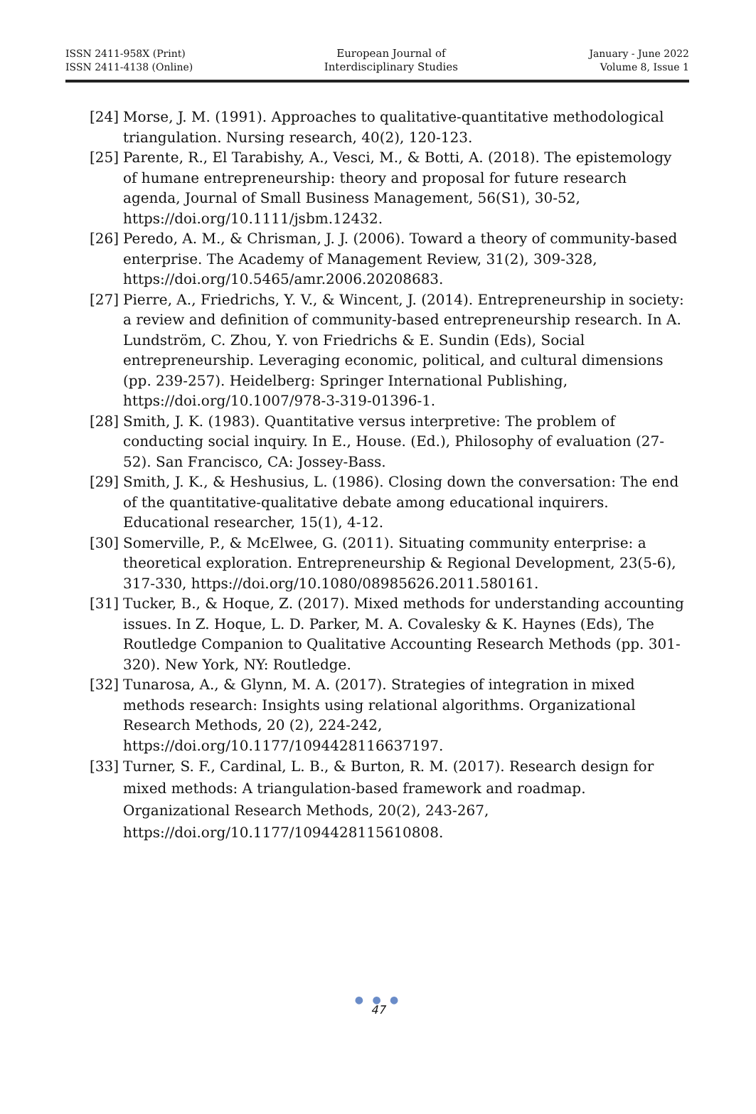ISSN 2411-958X (Print)
ISSN 2411-4138 (Online)
European Journal of
Interdisciplinary Studies
January - June 2022
Volume 8, Issue 1
[24] Morse, J. M. (1991). Approaches to qualitative-quantitative methodological triangulation. Nursing research, 40(2), 120-123.
[25] Parente, R., El Tarabishy, A., Vesci, M., & Botti, A. (2018). The epistemology of humane entrepreneurship: theory and proposal for future research agenda, Journal of Small Business Management, 56(S1), 30-52, https://doi.org/10.1111/jsbm.12432.
[26] Peredo, A. M., & Chrisman, J. J. (2006). Toward a theory of community-based enterprise. The Academy of Management Review, 31(2), 309-328, https://doi.org/10.5465/amr.2006.20208683.
[27] Pierre, A., Friedrichs, Y. V., & Wincent, J. (2014). Entrepreneurship in society: a review and definition of community-based entrepreneurship research. In A. Lundström, C. Zhou, Y. von Friedrichs & E. Sundin (Eds), Social entrepreneurship. Leveraging economic, political, and cultural dimensions (pp. 239-257). Heidelberg: Springer International Publishing, https://doi.org/10.1007/978-3-319-01396-1.
[28] Smith, J. K. (1983). Quantitative versus interpretive: The problem of conducting social inquiry. In E., House. (Ed.), Philosophy of evaluation (27-52). San Francisco, CA: Jossey-Bass.
[29] Smith, J. K., & Heshusius, L. (1986). Closing down the conversation: The end of the quantitative-qualitative debate among educational inquirers. Educational researcher, 15(1), 4-12.
[30] Somerville, P., & McElwee, G. (2011). Situating community enterprise: a theoretical exploration. Entrepreneurship & Regional Development, 23(5-6), 317-330, https://doi.org/10.1080/08985626.2011.580161.
[31] Tucker, B., & Hoque, Z. (2017). Mixed methods for understanding accounting issues. In Z. Hoque, L. D. Parker, M. A. Covalesky & K. Haynes (Eds), The Routledge Companion to Qualitative Accounting Research Methods (pp. 301-320). New York, NY: Routledge.
[32] Tunarosa, A., & Glynn, M. A. (2017). Strategies of integration in mixed methods research: Insights using relational algorithms. Organizational Research Methods, 20 (2), 224-242, https://doi.org/10.1177/1094428116637197.
[33] Turner, S. F., Cardinal, L. B., & Burton, R. M. (2017). Research design for mixed methods: A triangulation-based framework and roadmap. Organizational Research Methods, 20(2), 243-267, https://doi.org/10.1177/1094428115610808.
● ● ●
47